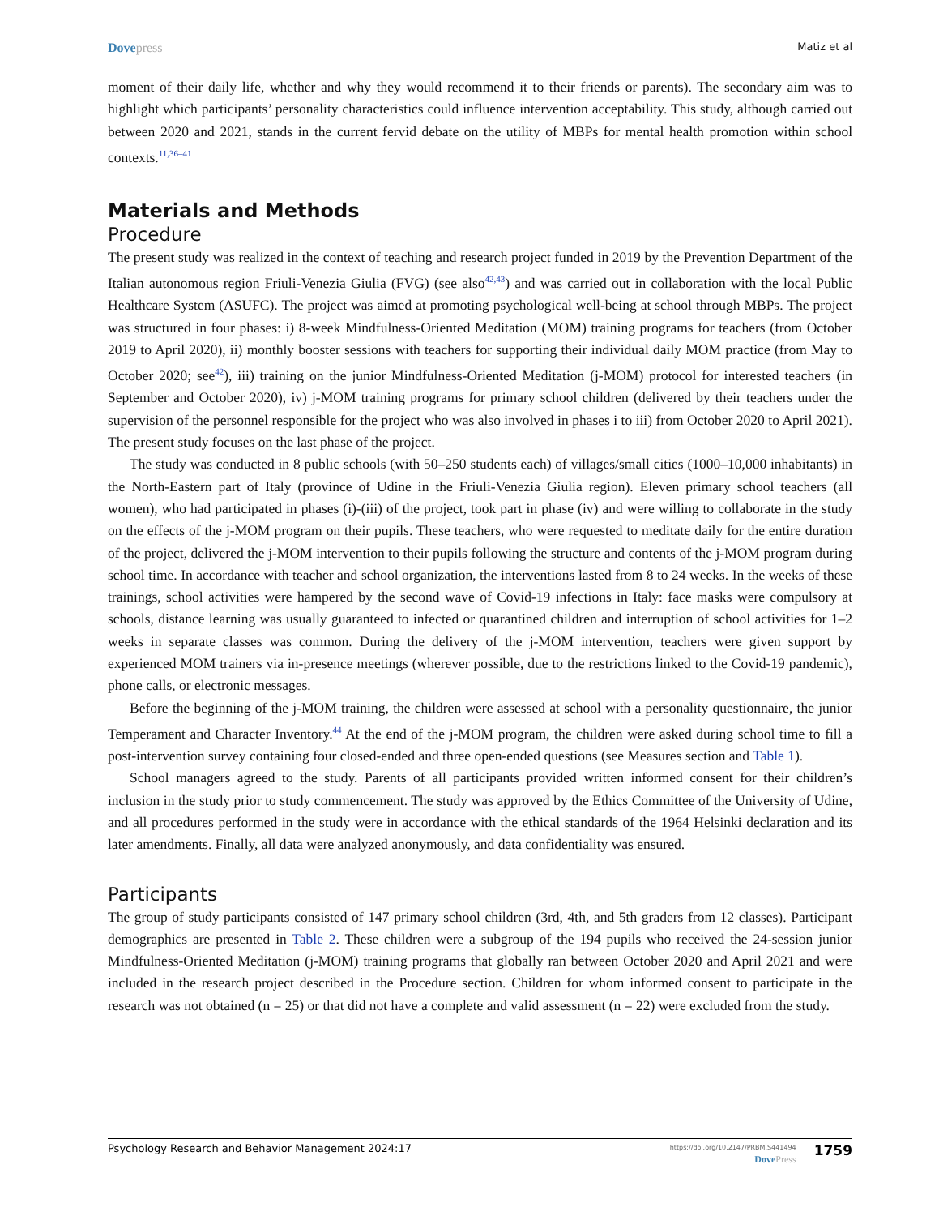Dove press Matiz et al
moment of their daily life, whether and why they would recommend it to their friends or parents). The secondary aim was to highlight which participants’ personality characteristics could influence intervention acceptability. This study, although carried out between 2020 and 2021, stands in the current fervid debate on the utility of MBPs for mental health promotion within school contexts.<sup>11,36–41</sup>
Materials and Methods
Procedure
The present study was realized in the context of teaching and research project funded in 2019 by the Prevention Department of the Italian autonomous region Friuli-Venezia Giulia (FVG) (see also<sup>42,43</sup>) and was carried out in collaboration with the local Public Healthcare System (ASUFC). The project was aimed at promoting psychological well-being at school through MBPs. The project was structured in four phases: i) 8-week Mindfulness-Oriented Meditation (MOM) training programs for teachers (from October 2019 to April 2020), ii) monthly booster sessions with teachers for supporting their individual daily MOM practice (from May to October 2020; see<sup>42</sup>), iii) training on the junior Mindfulness-Oriented Meditation (j-MOM) protocol for interested teachers (in September and October 2020), iv) j-MOM training programs for primary school children (delivered by their teachers under the supervision of the personnel responsible for the project who was also involved in phases i to iii) from October 2020 to April 2021). The present study focuses on the last phase of the project.
The study was conducted in 8 public schools (with 50–250 students each) of villages/small cities (1000–10,000 inhabitants) in the North-Eastern part of Italy (province of Udine in the Friuli-Venezia Giulia region). Eleven primary school teachers (all women), who had participated in phases (i)-(iii) of the project, took part in phase (iv) and were willing to collaborate in the study on the effects of the j-MOM program on their pupils. These teachers, who were requested to meditate daily for the entire duration of the project, delivered the j-MOM intervention to their pupils following the structure and contents of the j-MOM program during school time. In accordance with teacher and school organization, the interventions lasted from 8 to 24 weeks. In the weeks of these trainings, school activities were hampered by the second wave of Covid-19 infections in Italy: face masks were compulsory at schools, distance learning was usually guaranteed to infected or quarantined children and interruption of school activities for 1–2 weeks in separate classes was common. During the delivery of the j-MOM intervention, teachers were given support by experienced MOM trainers via in-presence meetings (wherever possible, due to the restrictions linked to the Covid-19 pandemic), phone calls, or electronic messages.
Before the beginning of the j-MOM training, the children were assessed at school with a personality questionnaire, the junior Temperament and Character Inventory.<sup>44</sup> At the end of the j-MOM program, the children were asked during school time to fill a post-intervention survey containing four closed-ended and three open-ended questions (see Measures section and Table 1).
School managers agreed to the study. Parents of all participants provided written informed consent for their children’s inclusion in the study prior to study commencement. The study was approved by the Ethics Committee of the University of Udine, and all procedures performed in the study were in accordance with the ethical standards of the 1964 Helsinki declaration and its later amendments. Finally, all data were analyzed anonymously, and data confidentiality was ensured.
Participants
The group of study participants consisted of 147 primary school children (3rd, 4th, and 5th graders from 12 classes). Participant demographics are presented in Table 2. These children were a subgroup of the 194 pupils who received the 24-session junior Mindfulness-Oriented Meditation (j-MOM) training programs that globally ran between October 2020 and April 2021 and were included in the research project described in the Procedure section. Children for whom informed consent to participate in the research was not obtained (n = 25) or that did not have a complete and valid assessment (n = 22) were excluded from the study.
Psychology Research and Behavior Management 2024:17
https://doi.org/10.2147/PRBM.S441494
Dove Press
1759